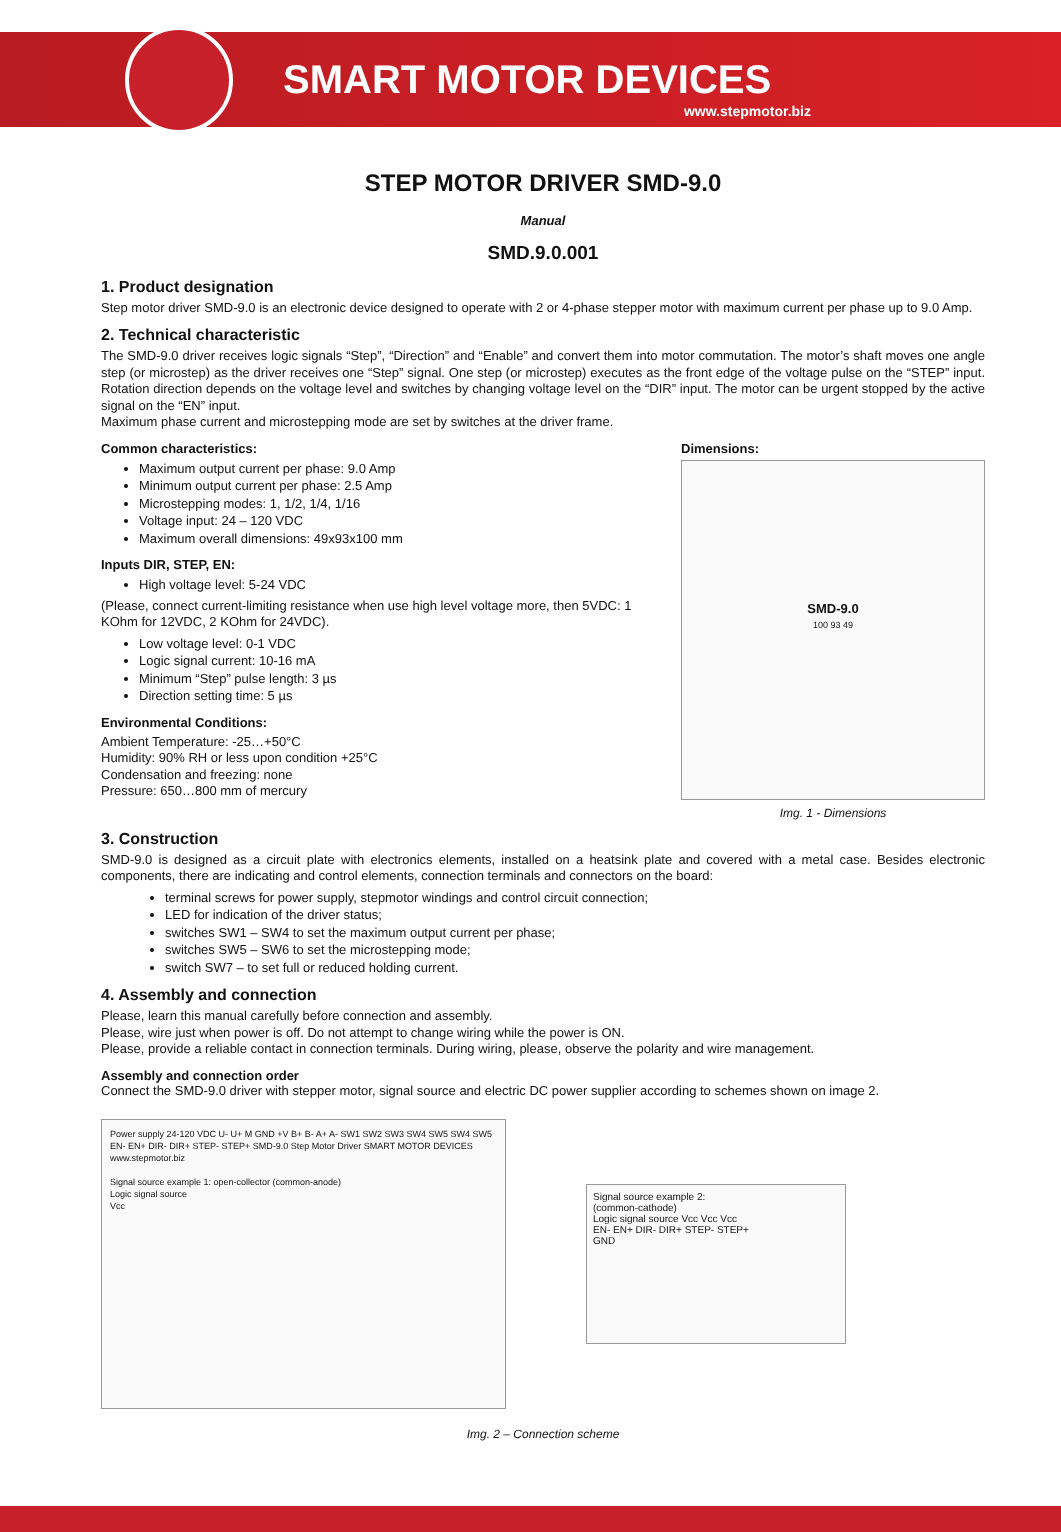SMART MOTOR DEVICES
www.stepmotor.biz
STEP MOTOR DRIVER SMD-9.0
Manual
SMD.9.0.001
1. Product designation
Step motor driver SMD-9.0 is an electronic device designed to operate with 2 or 4-phase stepper motor with maximum current per phase up to 9.0 Amp.
2. Technical characteristic
The SMD-9.0 driver receives logic signals “Step”, “Direction” and “Enable” and convert them into motor commutation. The motor’s shaft moves one angle step (or microstep) as the driver receives one “Step” signal. One step (or microstep) executes as the front edge of the voltage pulse on the “STEP” input. Rotation direction depends on the voltage level and switches by changing voltage level on the “DIR” input. The motor can be urgent stopped by the active signal on the “EN” input.
Maximum phase current and microstepping mode are set by switches at the driver frame.
Common characteristics:
Maximum output current per phase: 9.0 Amp
Minimum output current per phase: 2.5 Amp
Microstepping modes: 1, 1/2, 1/4, 1/16
Voltage input: 24 – 120 VDC
Maximum overall dimensions: 49x93x100 mm
Inputs DIR, STEP, EN:
High voltage level: 5-24 VDC
(Please, connect current-limiting resistance when use high level voltage more, then 5VDC: 1 KOhm for 12VDC, 2 KOhm for 24VDC).
Low voltage level: 0-1 VDC
Logic signal current: 10-16 mA
Minimum “Step” pulse length: 3 µs
Direction setting time: 5 µs
Environmental Conditions:
Ambient Temperature: -25…+50°C
Humidity: 90% RH or less upon condition +25°C
Condensation and freezing: none
Pressure: 650…800 mm of mercury
Dimensions:
SMD-9.0
100 93 49
Img. 1 - Dimensions
3. Construction
SMD-9.0 is designed as a circuit plate with electronics elements, installed on a heatsink plate and covered with a metal case. Besides electronic components, there are indicating and control elements, connection terminals and connectors on the board:
terminal screws for power supply, stepmotor windings and control circuit connection;
LED for indication of the driver status;
switches SW1 – SW4 to set the maximum output current per phase;
switches SW5 – SW6 to set the microstepping mode;
switch SW7 – to set full or reduced holding current.
4. Assembly and connection
Please, learn this manual carefully before connection and assembly.
Please, wire just when power is off. Do not attempt to change wiring while the power is ON.
Please, provide a reliable contact in connection terminals. During wiring, please, observe the polarity and wire management.
Assembly and connection order
Connect the SMD-9.0 driver with stepper motor, signal source and electric DC power supplier according to schemes shown on image 2.
Power supply 24-120 VDC U- U+ M GND +V B+ B- A+ A- SW1 SW2 SW3 SW4 SW5 SW4 SW5 EN- EN+ DIR- DIR+ STEP- STEP+ SMD-9.0 Step Motor Driver SMART MOTOR DEVICES www.stepmotor.biz
Signal source example 1: open-collector (common-anode)
Logic signal source
Vcc
Signal source example 2:
(common-cathode)
Logic signal source Vcc Vcc Vcc
EN- EN+ DIR- DIR+ STEP- STEP+
GND
Img. 2 – Connection scheme